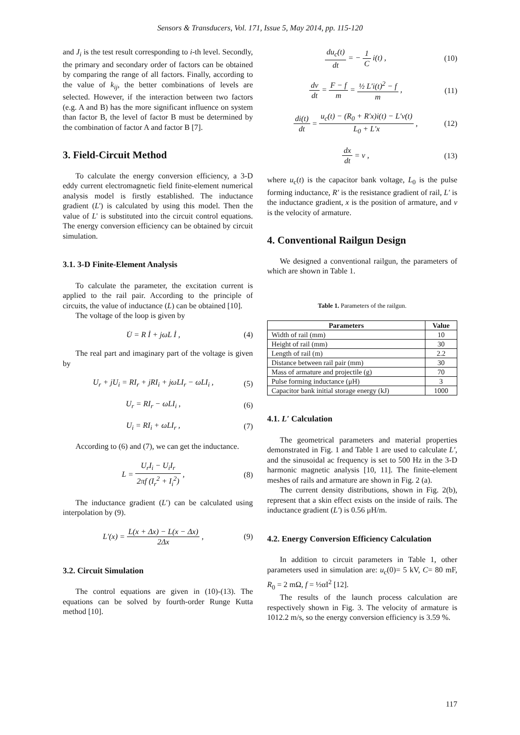Sensors & Transducers, Vol. 171, Issue 5, May 2014, pp. 115-120
and J<sub>i</sub> is the test result corresponding to i-th level. Secondly, the primary and secondary order of factors can be obtained by comparing the range of all factors. Finally, according to the value of k<sub>ij</sub>, the better combinations of levels are selected. However, if the interaction between two factors (e.g. A and B) has the more significant influence on system than factor B, the level of factor B must be determined by the combination of factor A and factor B [7].
3. Field-Circuit Method
To calculate the energy conversion efficiency, a 3-D eddy current electromagnetic field finite-element numerical analysis model is firstly established. The inductance gradient (L') is calculated by using this model. Then the value of L' is substituted into the circuit control equations. The energy conversion efficiency can be obtained by circuit simulation.
3.1. 3-D Finite-Element Analysis
To calculate the parameter, the excitation current is applied to the rail pair. According to the principle of circuits, the value of inductance (L) can be obtained [10].
The voltage of the loop is given by
U̇ = R İ + jωL İ , (4)
The real part and imaginary part of the voltage is given by
U<sub>r</sub> + jU<sub>i</sub> = RI<sub>r</sub> + jRI<sub>i</sub> + jωLI<sub>r</sub> − ωLI<sub>i</sub> ,
(5)
U<sub>r</sub> = RI<sub>r</sub> − ωLI<sub>i</sub> , (6)
U<sub>i</sub> = RI<sub>i</sub> + ωLI<sub>r</sub> , (7)
According to (6) and (7), we can get the inductance.
L = U<sub>r</sub>I<sub>i</sub> − U<sub>i</sub>I<sub>r</sub> 2πf (I<sub>r</sub><sup>2</sup> + I<sub>i</sub><sup>2</sup>) ,
(8)
The inductance gradient (L′) can be calculated using interpolation by (9).
L′(x) = L(x + Δx) − L(x − Δx) 2Δx ,
(9)
3.2. Circuit Simulation
The control equations are given in (10)-(13). The equations can be solved by fourth-order Runge Kutta method [10].
du<sub>c</sub>(t) dt = − 1 C i(t) , (10)
dv dt = F − f m = ½ L′i(t)<sup>2</sup> − f m ,
(11)
di(t) dt = u<sub>c</sub>(t) − (R<sub>0</sub> + R′x)i(t) − L′v(t) L<sub>0</sub> + L′x ,
(12)
dx dt = v , (13)
where u<sub>c</sub>(t) is the capacitor bank voltage, L<sub>0</sub> is the pulse forming inductance, R′ is the resistance gradient of rail, L′ is the inductance gradient, x is the position of armature, and v is the velocity of armature.
4. Conventional Railgun Design
We designed a conventional railgun, the parameters of which are shown in Table 1.
Table 1. Parameters of the railgun.
| Parameters | Value |
| --- | --- |
| Width of rail (mm) | 10 |
| Height of rail (mm) | 30 |
| Length of rail (m) | 2.2 |
| Distance between rail pair (mm) | 30 |
| Mass of armature and projectile (g) | 70 |
| Pulse forming inductance (μH) | 3 |
| Capacitor bank initial storage energy (kJ) | 1000 |
4.1. L′ Calculation
The geometrical parameters and material properties demonstrated in Fig. 1 and Table 1 are used to calculate L′, and the sinusoidal ac frequency is set to 500 Hz in the 3-D harmonic magnetic analysis [10, 11]. The finite-element meshes of rails and armature are shown in Fig. 2 (a).
The current density distributions, shown in Fig. 2(b), represent that a skin effect exists on the inside of rails. The inductance gradient (L′) is 0.56 μH/m.
4.2. Energy Conversion Efficiency Calculation
In addition to circuit parameters in Table 1, other parameters used in simulation are: u<sub>c</sub>(0)= 5 kV, C= 80 mF, R<sub>0</sub> = 2 mΩ, f = ½αI<sup>2</sup> [12].
The results of the launch process calculation are respectively shown in Fig. 3. The velocity of armature is 1012.2 m/s, so the energy conversion efficiency is 3.59 %.
117